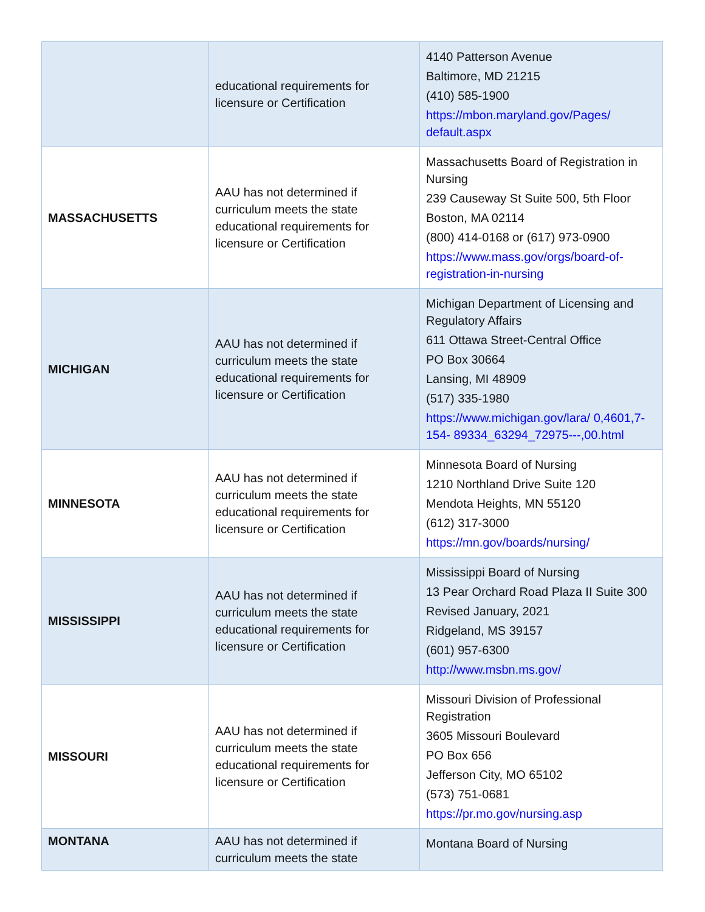| | educational requirements for licensure or Certification | 4140 Patterson Avenue Baltimore, MD 21215 (410) 585-1900 https://mbon.maryland.gov/Pages/ default.aspx |
| MASSACHUSETTS | AAU has not determined if curriculum meets the state educational requirements for licensure or Certification | Massachusetts Board of Registration in Nursing 239 Causeway St Suite 500, 5th Floor Boston, MA 02114 (800) 414-0168 or (617) 973-0900 https://www.mass.gov/orgs/board-of-registration-in-nursing |
| MICHIGAN | AAU has not determined if curriculum meets the state educational requirements for licensure or Certification | Michigan Department of Licensing and Regulatory Affairs 611 Ottawa Street-Central Office PO Box 30664 Lansing, MI 48909 (517) 335-1980 https://www.michigan.gov/lara/ 0,4601,7-154- 89334_63294_72975---,00.html |
| MINNESOTA | AAU has not determined if curriculum meets the state educational requirements for licensure or Certification | Minnesota Board of Nursing 1210 Northland Drive Suite 120 Mendota Heights, MN 55120 (612) 317-3000 https://mn.gov/boards/nursing/ |
| MISSISSIPPI | AAU has not determined if curriculum meets the state educational requirements for licensure or Certification | Mississippi Board of Nursing 13 Pear Orchard Road Plaza II Suite 300 Revised January, 2021 Ridgeland, MS 39157 (601) 957-6300 http://www.msbn.ms.gov/ |
| MISSOURI | AAU has not determined if curriculum meets the state educational requirements for licensure or Certification | Missouri Division of Professional Registration 3605 Missouri Boulevard PO Box 656 Jefferson City, MO 65102 (573) 751-0681 https://pr.mo.gov/nursing.asp |
| MONTANA | AAU has not determined if curriculum meets the state | Montana Board of Nursing |